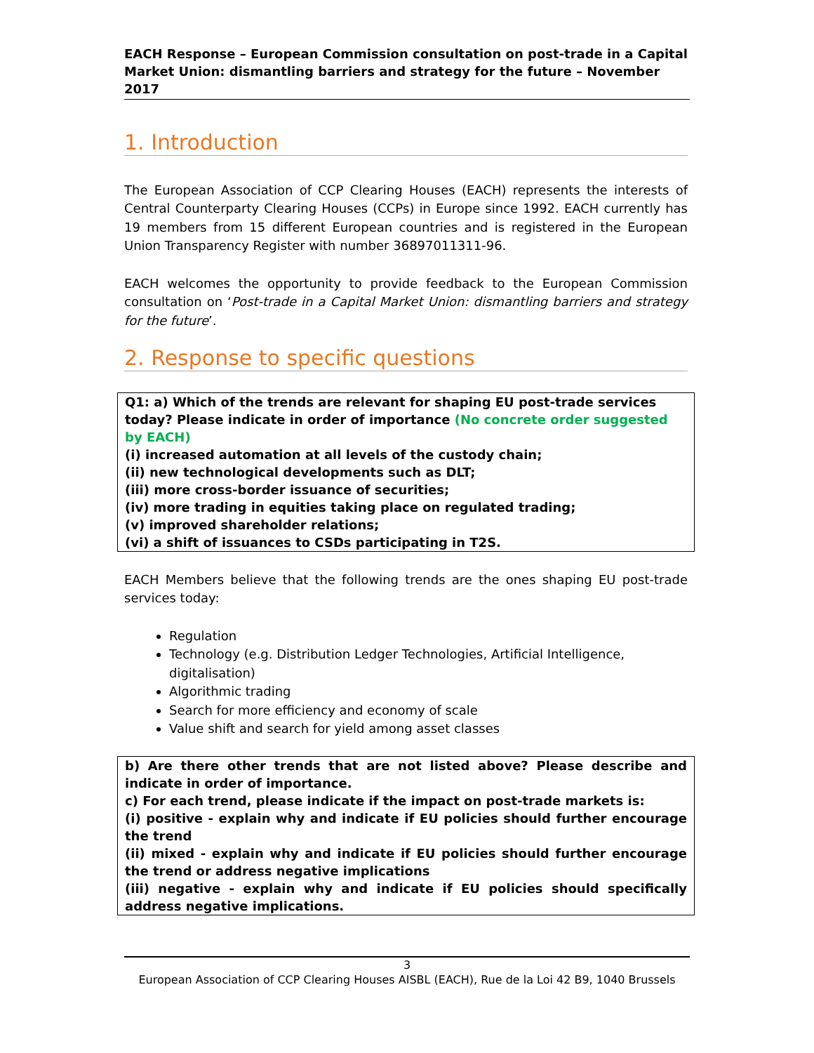EACH Response – European Commission consultation on post-trade in a Capital Market Union: dismantling barriers and strategy for the future – November 2017
1. Introduction
The European Association of CCP Clearing Houses (EACH) represents the interests of Central Counterparty Clearing Houses (CCPs) in Europe since 1992. EACH currently has 19 members from 15 different European countries and is registered in the European Union Transparency Register with number 36897011311-96.
EACH welcomes the opportunity to provide feedback to the European Commission consultation on ‘Post-trade in a Capital Market Union: dismantling barriers and strategy for the future’.
2. Response to specific questions
Q1: a) Which of the trends are relevant for shaping EU post-trade services today? Please indicate in order of importance (No concrete order suggested by EACH)
(i) increased automation at all levels of the custody chain;
(ii) new technological developments such as DLT;
(iii) more cross-border issuance of securities;
(iv) more trading in equities taking place on regulated trading;
(v) improved shareholder relations;
(vi) a shift of issuances to CSDs participating in T2S.
EACH Members believe that the following trends are the ones shaping EU post-trade services today:
Regulation
Technology (e.g. Distribution Ledger Technologies, Artificial Intelligence, digitalisation)
Algorithmic trading
Search for more efficiency and economy of scale
Value shift and search for yield among asset classes
b) Are there other trends that are not listed above? Please describe and indicate in order of importance.
c) For each trend, please indicate if the impact on post-trade markets is:
(i) positive - explain why and indicate if EU policies should further encourage the trend
(ii) mixed - explain why and indicate if EU policies should further encourage the trend or address negative implications
(iii) negative - explain why and indicate if EU policies should specifically address negative implications.
3
European Association of CCP Clearing Houses AISBL (EACH), Rue de la Loi 42 B9, 1040 Brussels